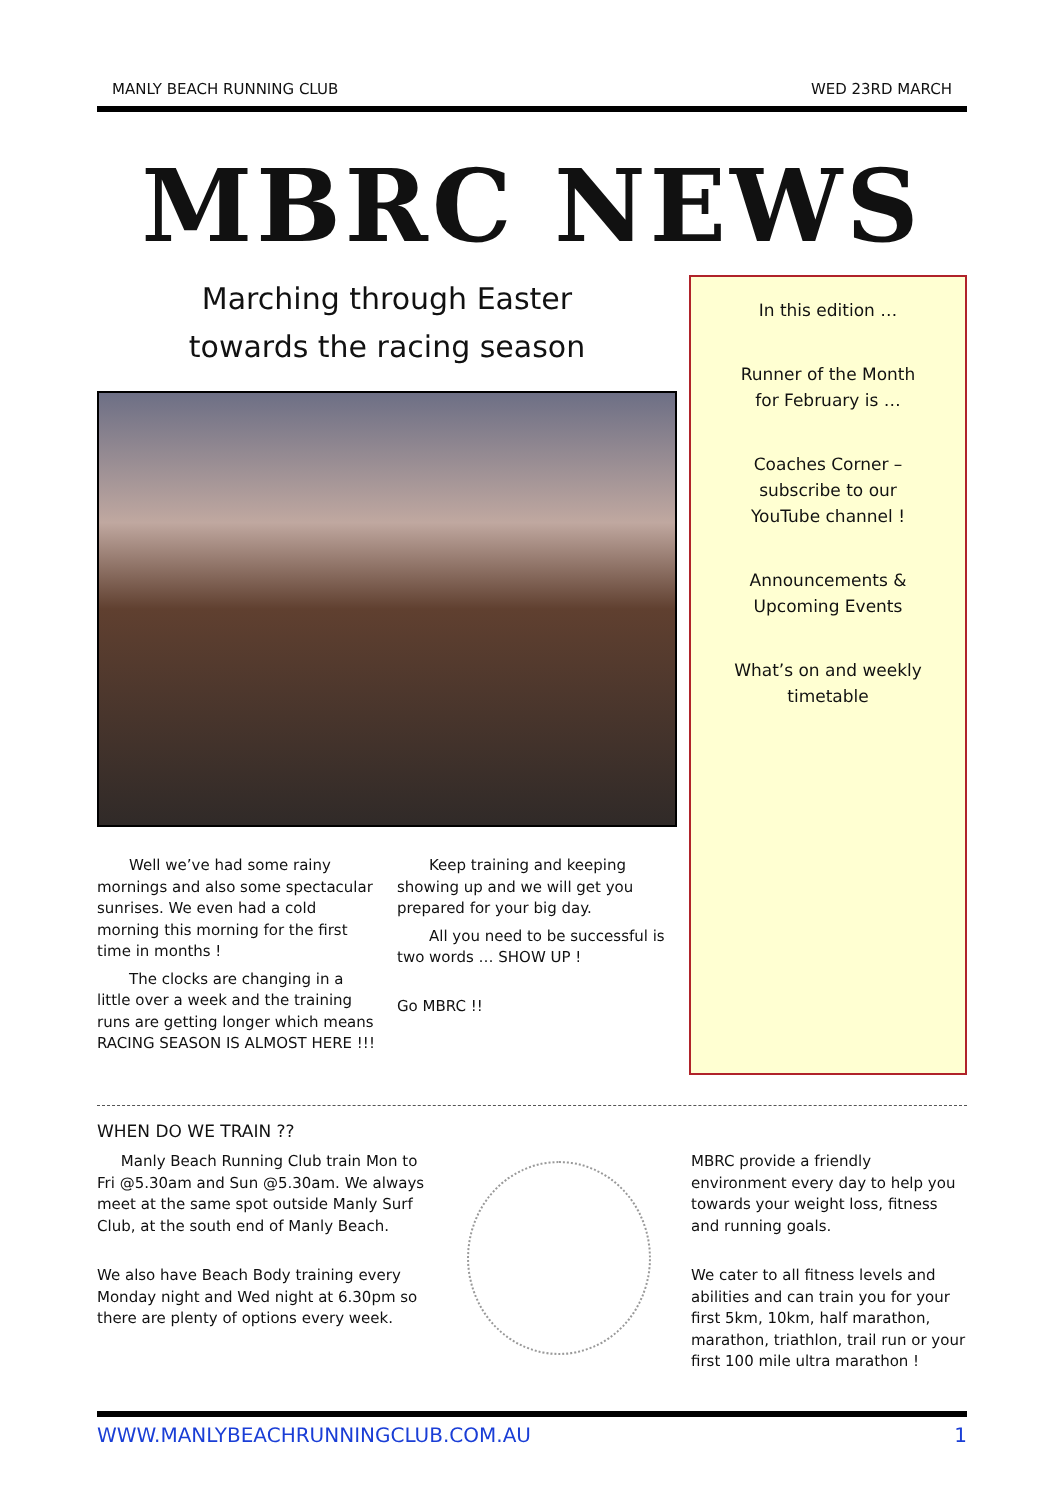MANLY BEACH RUNNING CLUB WED 23RD MARCH
MBRC NEWS
Marching through Easter
towards the racing season
Well we’ve had some rainy mornings and also some spectacular sunrises. We even had a cold morning this morning for the first time in months !
The clocks are changing in a little over a week and the training runs are getting longer which means RACING SEASON IS ALMOST HERE !!!
Keep training and keeping showing up and we will get you prepared for your big day.
All you need to be successful is two words … SHOW UP !
Go MBRC !!
In this edition …
Runner of the Month
for February is …
Coaches Corner –
subscribe to our
YouTube channel !
Announcements &
Upcoming Events
What’s on and weekly
timetable
WHEN DO WE TRAIN ??
Manly Beach Running Club train Mon to Fri @5.30am and Sun @5.30am. We always meet at the same spot outside Manly Surf Club, at the south end of Manly Beach.
We also have Beach Body training every Monday night and Wed night at 6.30pm so there are plenty of options every week.
MBRC provide a friendly environment every day to help you towards your weight loss, fitness and running goals.
We cater to all fitness levels and abilities and can train you for your first 5km, 10km, half marathon, marathon, triathlon, trail run or your first 100 mile ultra marathon !
WWW.MANLYBEACHRUNNINGCLUB.COM.AU 1